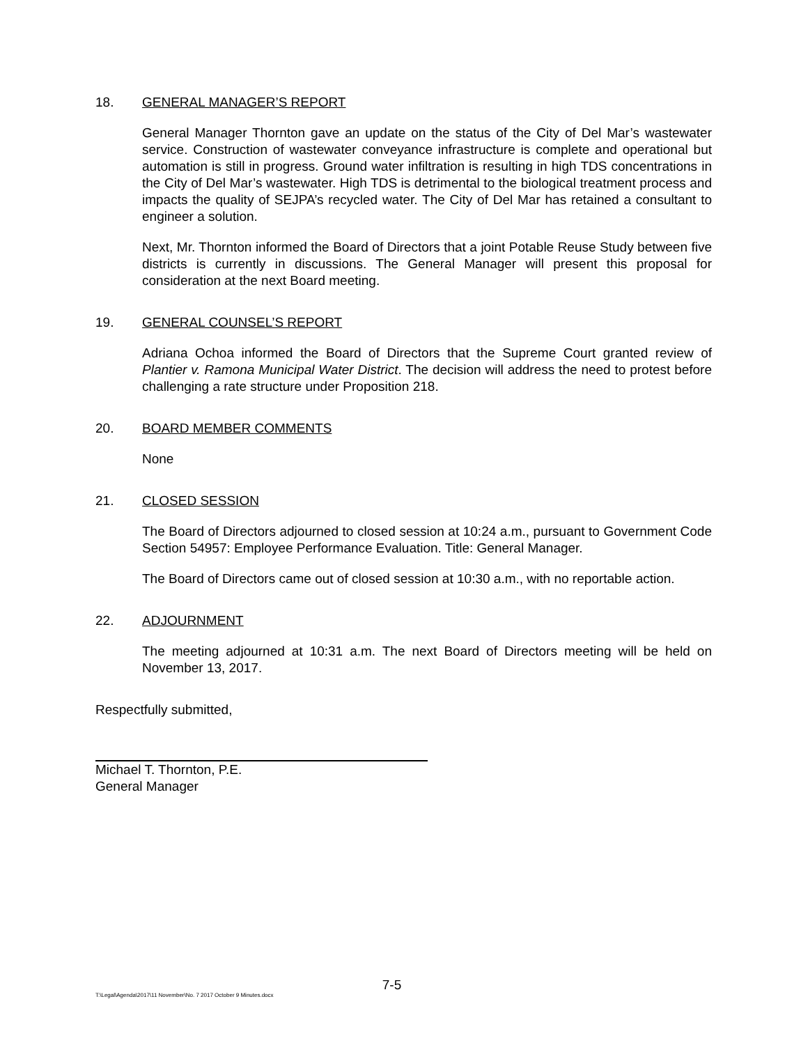18. GENERAL MANAGER’S REPORT
General Manager Thornton gave an update on the status of the City of Del Mar’s wastewater service. Construction of wastewater conveyance infrastructure is complete and operational but automation is still in progress. Ground water infiltration is resulting in high TDS concentrations in the City of Del Mar’s wastewater. High TDS is detrimental to the biological treatment process and impacts the quality of SEJPA’s recycled water. The City of Del Mar has retained a consultant to engineer a solution.
Next, Mr. Thornton informed the Board of Directors that a joint Potable Reuse Study between five districts is currently in discussions. The General Manager will present this proposal for consideration at the next Board meeting.
19. GENERAL COUNSEL’S REPORT
Adriana Ochoa informed the Board of Directors that the Supreme Court granted review of Plantier v. Ramona Municipal Water District. The decision will address the need to protest before challenging a rate structure under Proposition 218.
20. BOARD MEMBER COMMENTS
None
21. CLOSED SESSION
The Board of Directors adjourned to closed session at 10:24 a.m., pursuant to Government Code Section 54957: Employee Performance Evaluation. Title: General Manager.
The Board of Directors came out of closed session at 10:30 a.m., with no reportable action.
22. ADJOURNMENT
The meeting adjourned at 10:31 a.m. The next Board of Directors meeting will be held on November 13, 2017.
Respectfully submitted,
Michael T. Thornton, P.E.
General Manager
7-5
T:\Legal\Agenda\2017\11 November\No. 7 2017 October 9 Minutes.docx